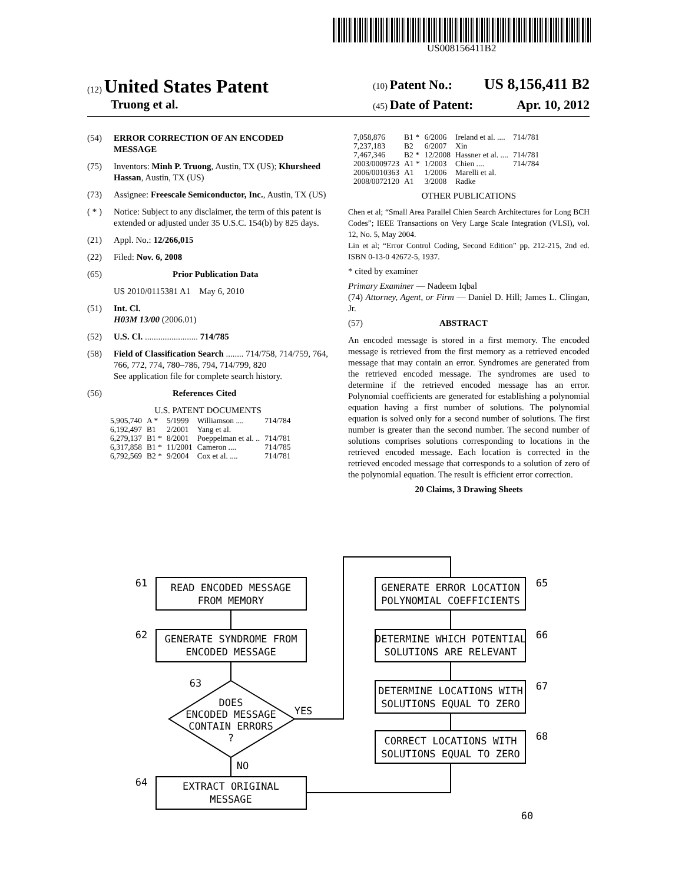US008156411B2
(12) United States Patent (10) Patent No.: US 8,156,411 B2
Truong et al. (45) Date of Patent: Apr. 10, 2012
(54) ERROR CORRECTION OF AN ENCODED MESSAGE
(75) Inventors: Minh P. Truong, Austin, TX (US); Khursheed Hassan, Austin, TX (US)
(73) Assignee: Freescale Semiconductor, Inc., Austin, TX (US)
( * ) Notice: Subject to any disclaimer, the term of this patent is extended or adjusted under 35 U.S.C. 154(b) by 825 days.
(21) Appl. No.: 12/266,015
(22) Filed: Nov. 6, 2008
(65) Prior Publication Data
US 2010/0115381 A1 May 6, 2010
(51) Int. Cl.
H03M 13/00 (2006.01)
(52) U.S. Cl. ........................ 714/785
(58) Field of Classification Search ........ 714/758, 714/759, 764, 766, 772, 774, 780–786, 794, 714/799, 820
See application file for complete search history.
(56) References Cited
U.S. PATENT DOCUMENTS
| 5,905,740 | A * | 5/1999 | Williamson .... | 714/784 |
| 6,192,497 | B1 | 2/2001 | Yang et al. | |
| 6,279,137 | B1 * | 8/2001 | Poeppelman et al. .. | 714/781 |
| 6,317,858 | B1 * | 11/2001 | Cameron .... | 714/785 |
| 6,792,569 | B2 * | 9/2004 | Cox et al. .... | 714/781 |
| 7,058,876 | B1 * | 6/2006 | Ireland et al. .... | 714/781 |
| 7,237,183 | B2 | 6/2007 | Xin | |
| 7,467,346 | B2 * | 12/2008 | Hassner et al. .... | 714/781 |
| 2003/0009723 | A1 * | 1/2003 | Chien .... | 714/784 |
| 2006/0010363 | A1 | 1/2006 | Marelli et al. | |
| 2008/0072120 | A1 | 3/2008 | Radke | |
OTHER PUBLICATIONS
Chen et al; “Small Area Parallel Chien Search Architectures for Long BCH Codes”; IEEE Transactions on Very Large Scale Integration (VLSI), vol. 12, No. 5, May 2004.
Lin et al; “Error Control Coding, Second Edition” pp. 212-215, 2nd ed. ISBN 0-13-0 42672-5, 1937.
* cited by examiner
Primary Examiner — Nadeem Iqbal
(74) Attorney, Agent, or Firm — Daniel D. Hill; James L. Clingan, Jr.
(57) ABSTRACT
An encoded message is stored in a first memory. The encoded message is retrieved from the first memory as a retrieved encoded message that may contain an error. Syndromes are generated from the retrieved encoded message. The syndromes are used to determine if the retrieved encoded message has an error. Polynomial coefficients are generated for establishing a polynomial equation having a first number of solutions. The polynomial equation is solved only for a second number of solutions. The first number is greater than the second number. The second number of solutions comprises solutions corresponding to locations in the retrieved encoded message. Each location is corrected in the retrieved encoded message that corresponds to a solution of zero of the polynomial equation. The result is efficient error correction.
20 Claims, 3 Drawing Sheets
READ ENCODED MESSAGE
FROM MEMORY
GENERATE SYNDROME FROM
ENCODED MESSAGE
DOES
ENCODED MESSAGE
CONTAIN ERRORS
?
EXTRACT ORIGINAL
MESSAGE
GENERATE ERROR LOCATION
POLYNOMIAL COEFFICIENTS
DETERMINE WHICH POTENTIAL
SOLUTIONS ARE RELEVANT
DETERMINE LOCATIONS WITH
SOLUTIONS EQUAL TO ZERO
CORRECT LOCATIONS WITH
SOLUTIONS EQUAL TO ZERO
61
62
63
64
65
66
67
68
YES
NO
60